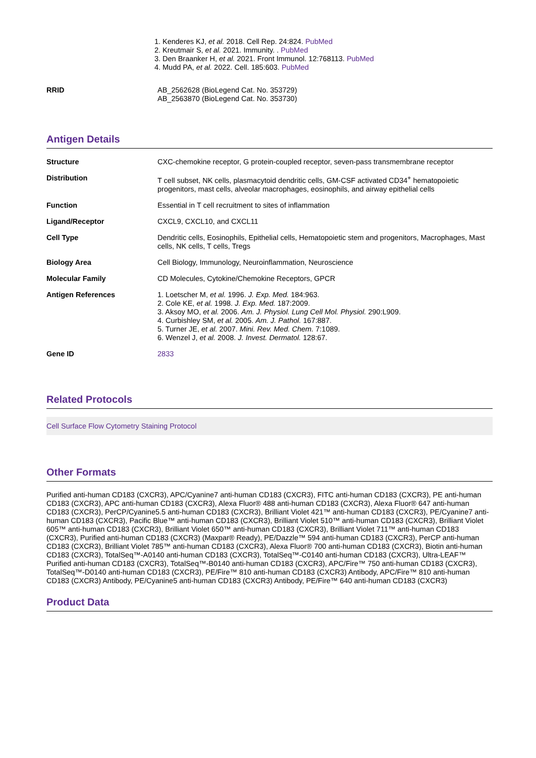1. Kenderes KJ, et al. 2018. Cell Rep. 24:824. PubMed
2. Kreutmair S, et al. 2021. Immunity. . PubMed
3. Den Braanker H, et al. 2021. Front Immunol. 12:768113. PubMed
4. Mudd PA, et al. 2022. Cell. 185:603. PubMed
| RRID | AB_2562628 (BioLegend Cat. No. 353729) AB_2563870 (BioLegend Cat. No. 353730) |
Antigen Details
| Structure | CXC-chemokine receptor, G protein-coupled receptor, seven-pass transmembrane receptor |
| Distribution | T cell subset, NK cells, plasmacytoid dendritic cells, GM-CSF activated CD34<sup>+</sup> hematopoietic progenitors, mast cells, alveolar macrophages, eosinophils, and airway epithelial cells |
| Function | Essential in T cell recruitment to sites of inflammation |
| Ligand/Receptor | CXCL9, CXCL10, and CXCL11 |
| Cell Type | Dendritic cells, Eosinophils, Epithelial cells, Hematopoietic stem and progenitors, Macrophages, Mast cells, NK cells, T cells, Tregs |
| Biology Area | Cell Biology, Immunology, Neuroinflammation, Neuroscience |
| Molecular Family | CD Molecules, Cytokine/Chemokine Receptors, GPCR |
| Antigen References | 1. Loetscher M, et al. 1996. J. Exp. Med. 184:963. 2. Cole KE, et al. 1998. J. Exp. Med. 187:2009. 3. Aksoy MO, et al. 2006. Am. J. Physiol. Lung Cell Mol. Physiol. 290:L909. 4. Curbishley SM, et al. 2005. Am. J. Pathol. 167:887. 5. Turner JE, et al. 2007. Mini. Rev. Med. Chem. 7:1089. 6. Wenzel J, et al. 2008. J. Invest. Dermatol. 128:67. |
| Gene ID | 2833 |
Related Protocols
Cell Surface Flow Cytometry Staining Protocol
Other Formats
Purified anti-human CD183 (CXCR3), APC/Cyanine7 anti-human CD183 (CXCR3), FITC anti-human CD183 (CXCR3), PE anti-human CD183 (CXCR3), APC anti-human CD183 (CXCR3), Alexa Fluor® 488 anti-human CD183 (CXCR3), Alexa Fluor® 647 anti-human CD183 (CXCR3), PerCP/Cyanine5.5 anti-human CD183 (CXCR3), Brilliant Violet 421™ anti-human CD183 (CXCR3), PE/Cyanine7 anti-human CD183 (CXCR3), Pacific Blue™ anti-human CD183 (CXCR3), Brilliant Violet 510™ anti-human CD183 (CXCR3), Brilliant Violet 605™ anti-human CD183 (CXCR3), Brilliant Violet 650™ anti-human CD183 (CXCR3), Brilliant Violet 711™ anti-human CD183 (CXCR3), Purified anti-human CD183 (CXCR3) (Maxpar® Ready), PE/Dazzle™ 594 anti-human CD183 (CXCR3), PerCP anti-human CD183 (CXCR3), Brilliant Violet 785™ anti-human CD183 (CXCR3), Alexa Fluor® 700 anti-human CD183 (CXCR3), Biotin anti-human CD183 (CXCR3), TotalSeq™-A0140 anti-human CD183 (CXCR3), TotalSeq™-C0140 anti-human CD183 (CXCR3), Ultra-LEAF™ Purified anti-human CD183 (CXCR3), TotalSeq™-B0140 anti-human CD183 (CXCR3), APC/Fire™ 750 anti-human CD183 (CXCR3), TotalSeq™-D0140 anti-human CD183 (CXCR3), PE/Fire™ 810 anti-human CD183 (CXCR3) Antibody, APC/Fire™ 810 anti-human CD183 (CXCR3) Antibody, PE/Cyanine5 anti-human CD183 (CXCR3) Antibody, PE/Fire™ 640 anti-human CD183 (CXCR3)
Product Data